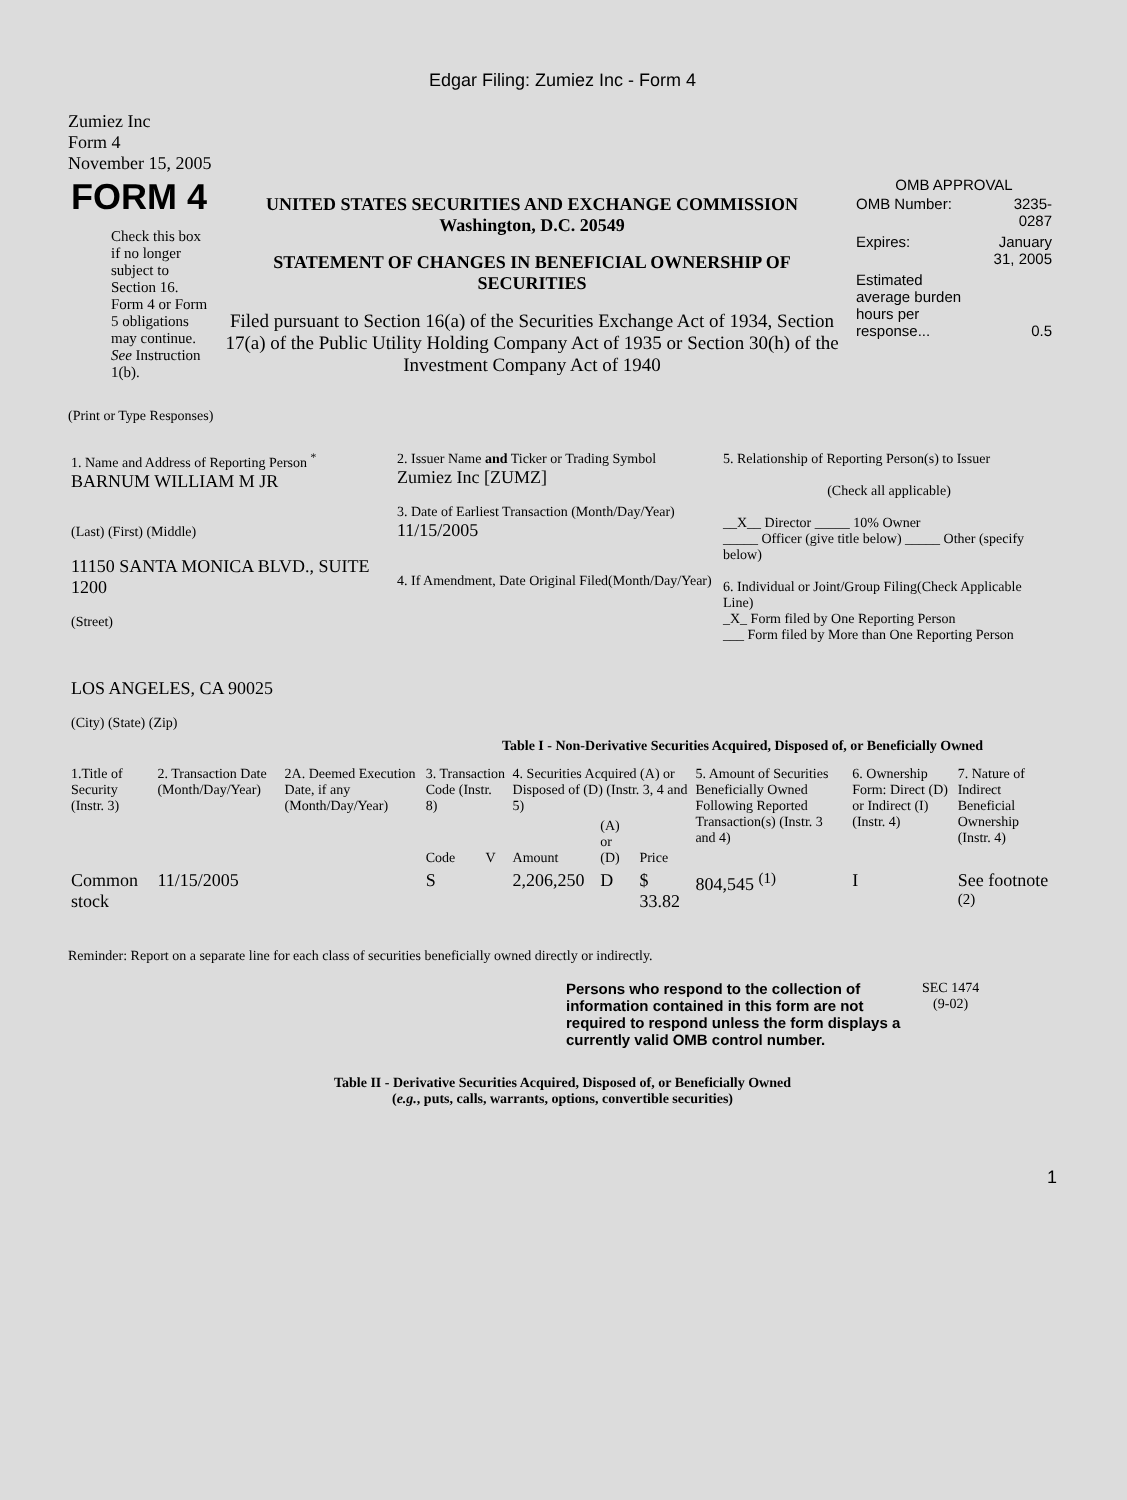Edgar Filing: Zumiez Inc - Form 4
Zumiez Inc
Form 4
November 15, 2005
| FORM 4 Check this box if no longer subject to Section 16. Form 4 or Form 5 obligations may continue. See Instruction 1(b). | UNITED STATES SECURITIES AND EXCHANGE COMMISSION Washington, D.C. 20549 STATEMENT OF CHANGES IN BENEFICIAL OWNERSHIP OF SECURITIES Filed pursuant to Section 16(a) of the Securities Exchange Act of 1934, Section 17(a) of the Public Utility Holding Company Act of 1935 or Section 30(h) of the Investment Company Act of 1940 | OMB APPROVAL / OMB Number: / 3235-0287 / / Expires: / January 31, 2005 / / Estimated average burden hours per response... / 0.5 / |
(Print or Type Responses)
| 1. Name and Address of Reporting Person <sup>*</sup> BARNUM WILLIAM M JR (Last) (First) (Middle) 11150 SANTA MONICA BLVD., SUITE 1200 (Street) LOS ANGELES, CA 90025 (City) (State) (Zip) | 2. Issuer Name and Ticker or Trading Symbol Zumiez Inc [ZUMZ] 3. Date of Earliest Transaction (Month/Day/Year) 11/15/2005 4. If Amendment, Date Original Filed(Month/Day/Year) | 5. Relationship of Reporting Person(s) to Issuer (Check all applicable) __X__ Director _____ 10% Owner _____ Officer (give title below) _____ Other (specify below) 6. Individual or Joint/Group Filing(Check Applicable Line) _X_ Form filed by One Reporting Person ___ Form filed by More than One Reporting Person |
Table I - Non-Derivative Securities Acquired, Disposed of, or Beneficially Owned
| 1.Title of Security (Instr. 3) | 2. Transaction Date (Month/Day/Year) | 2A. Deemed Execution Date, if any (Month/Day/Year) | 3. Transaction Code (Instr. 8) | | 4. Securities Acquired (A) or Disposed of (D) (Instr. 3, 4 and 5) | | | 5. Amount of Securities Beneficially Owned Following Reported Transaction(s) (Instr. 3 and 4) | 6. Ownership Form: Direct (D) or Indirect (I) (Instr. 4) | 7. Nature of Indirect Beneficial Ownership (Instr. 4) |
| --- | --- | --- | --- | --- | --- | --- | --- | --- | --- | --- |
| | | | Code | V | Amount | (A) or (D) | Price | | | |
| Common stock | 11/15/2005 | | S | | 2,206,250 | D | $ 33.82 | 804,545 <sup>(1)</sup> | I | See footnote <sup>(2)</sup> |
Reminder: Report on a separate line for each class of securities beneficially owned directly or indirectly.
| Persons who respond to the collection of information contained in this form are not required to respond unless the form displays a currently valid OMB control number. | SEC 1474 (9-02) |
Table II - Derivative Securities Acquired, Disposed of, or Beneficially Owned
(e.g., puts, calls, warrants, options, convertible securities)
1